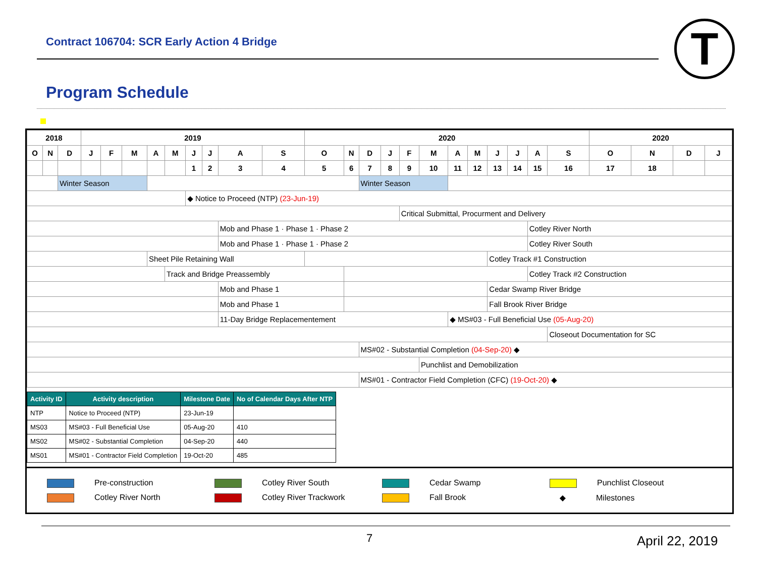Contract 106704: SCR Early Action 4 Bridge
T
Program Schedule
| 2018 | | | 2019 | | | | | | | | | 2020 | | | | | | | | | | | | 2020 | | | |
| --- | --- | --- | --- | --- | --- | --- | --- | --- | --- | --- | --- | --- | --- | --- | --- | --- | --- | --- | --- | --- | --- | --- | --- | --- | --- | --- | --- |
| O | N | D | J | F | M | A | M | J | J | A | S | O | N | D | J | F | M | A | M | J | J | A | S | O | N | D | J |
| | | | | | | | | 1 | 2 | 3 | 4 | 5 | 6 | 7 | 8 | 9 | 10 | 11 | 12 | 13 | 14 | 15 | 16 | 17 | 18 | | |
| | | Winter Season | | | | | | | | | | | | Winter Season | | | | | | | | | | | | | |
| | | | | | | | | ◆ Notice to Proceed (NTP) (23-Jun-19) | | | | | | | | | | | | | | | | | | | |
| | | | | | | | | | | | | | | | | Critical Submittal, Procurment and Delivery | | | | | | | | | | | |
| | | | | | | | | | | Mob and Phase 1 · Phase 1 · Phase 2 | | | | | | | | | | | | Cotley River North | | | | | |
| | | | | | | | | | | Mob and Phase 1 · Phase 1 · Phase 2 | | | | | | | | | | | | Cotley River South | | | | | |
| | | | | | | Sheet Pile Retaining Wall | | | | | | | | | | | | | | Cotley Track #1 Construction | | | | | | | |
| | | | | | | | Track and Bridge Preassembly | | | | | | | | | | | | | | | Cotley Track #2 Construction | | | | | |
| | | | | | | | | | | Mob and Phase 1 | | | | | | | | | | Cedar Swamp River Bridge | | | | | | | |
| | | | | | | | | | | Mob and Phase 1 | | | | | | | | | | Fall Brook River Bridge | | | | | | | |
| | | | | | | | | | | 11-Day Bridge Replacementement | | | | | | | | ◆ MS#03 - Full Beneficial Use (05-Aug-20) | | | | | | | | | |
| | | | | | | | | | | | | | | | | | | | | | | | Closeout Documentation for SC | | | | |
| | | | | | | | | | | | | | | MS#02 - Substantial Completion (04-Sep-20) ◆ | | | | | | | | | | | | | |
| | | | | | | | | | | | | | | | | | Punchlist and Demobilization | | | | | | | | | | |
| | | | | | | | | | | | | | | MS#01 - Contractor Field Completion (CFC) (19-Oct-20) ◆ | | | | | | | | | | | | | |
| Activity ID | Activity description | Milestone Date | No of Calendar Days After NTP |
| --- | --- | --- | --- |
| NTP | Notice to Proceed (NTP) | 23-Jun-19 | |
| MS03 | MS#03 - Full Beneficial Use | 05-Aug-20 | 410 |
| MS02 | MS#02 - Substantial Completion | 04-Sep-20 | 440 |
| MS01 | MS#01 - Contractor Field Completion | 19-Oct-20 | 485 |
Pre-construction
Cotley River South
Cedar Swamp
Punchlist Closeout
Cotley River North
Cotley River Trackwork
Fall Brook
◆ Milestones
7 April 22, 2019